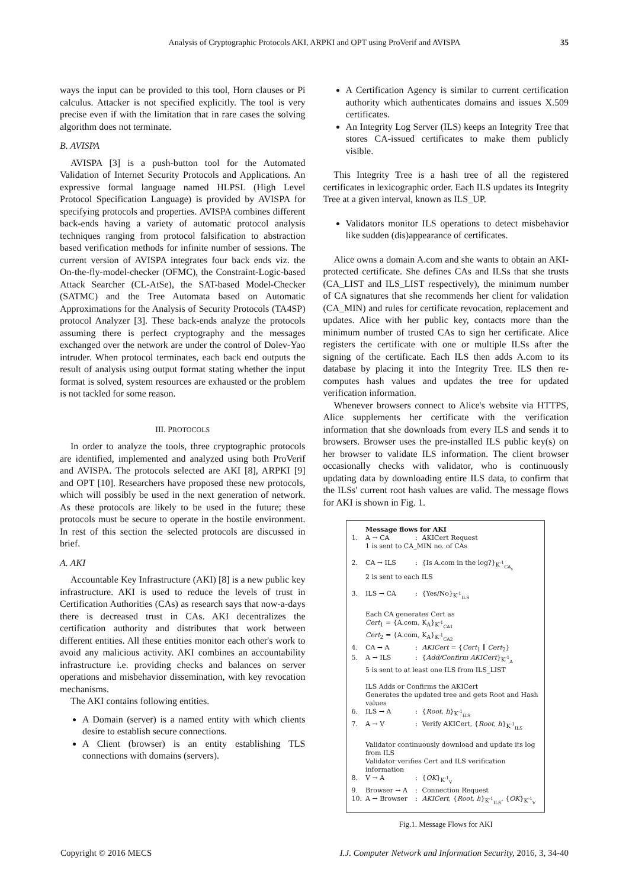Analysis of Cryptographic Protocols AKI, ARPKI and OPT using ProVerif and AVISPA 35
ways the input can be provided to this tool, Horn clauses or Pi calculus. Attacker is not specified explicitly. The tool is very precise even if with the limitation that in rare cases the solving algorithm does not terminate.
B. AVISPA
AVISPA [3] is a push-button tool for the Automated Validation of Internet Security Protocols and Applications. An expressive formal language named HLPSL (High Level Protocol Specification Language) is provided by AVISPA for specifying protocols and properties. AVISPA combines different back-ends having a variety of automatic protocol analysis techniques ranging from protocol falsification to abstraction based verification methods for infinite number of sessions. The current version of AVISPA integrates four back ends viz. the On-the-fly-model-checker (OFMC), the Constraint-Logic-based Attack Searcher (CL-AtSe), the SAT-based Model-Checker (SATMC) and the Tree Automata based on Automatic Approximations for the Analysis of Security Protocols (TA4SP) protocol Analyzer [3]. These back-ends analyze the protocols assuming there is perfect cryptography and the messages exchanged over the network are under the control of Dolev-Yao intruder. When protocol terminates, each back end outputs the result of analysis using output format stating whether the input format is solved, system resources are exhausted or the problem is not tackled for some reason.
III. PROTOCOLS
In order to analyze the tools, three cryptographic protocols are identified, implemented and analyzed using both ProVerif and AVISPA. The protocols selected are AKI [8], ARPKI [9] and OPT [10]. Researchers have proposed these new protocols, which will possibly be used in the next generation of network. As these protocols are likely to be used in the future; these protocols must be secure to operate in the hostile environment. In rest of this section the selected protocols are discussed in brief.
A. AKI
Accountable Key Infrastructure (AKI) [8] is a new public key infrastructure. AKI is used to reduce the levels of trust in Certification Authorities (CAs) as research says that now-a-days there is decreased trust in CAs. AKI decentralizes the certification authority and distributes that work between different entities. All these entities monitor each other's work to avoid any malicious activity. AKI combines an accountability infrastructure i.e. providing checks and balances on server operations and misbehavior dissemination, with key revocation mechanisms.
The AKI contains following entities.
A Domain (server) is a named entity with which clients desire to establish secure connections.
A Client (browser) is an entity establishing TLS connections with domains (servers).
A Certification Agency is similar to current certification authority which authenticates domains and issues X.509 certificates.
An Integrity Log Server (ILS) keeps an Integrity Tree that stores CA-issued certificates to make them publicly visible.
This Integrity Tree is a hash tree of all the registered certificates in lexicographic order. Each ILS updates its Integrity Tree at a given interval, known as ILS_UP.
Validators monitor ILS operations to detect misbehavior like sudden (dis)appearance of certificates.
Alice owns a domain A.com and she wants to obtain an AKI-protected certificate. She defines CAs and ILSs that she trusts (CA_LIST and ILS_LIST respectively), the minimum number of CA signatures that she recommends her client for validation (CA_MIN) and rules for certificate revocation, replacement and updates. Alice with her public key, contacts more than the minimum number of trusted CAs to sign her certificate. Alice registers the certificate with one or multiple ILSs after the signing of the certificate. Each ILS then adds A.com to its database by placing it into the Integrity Tree. ILS then re-computes hash values and updates the tree for updated verification information.
Whenever browsers connect to Alice's website via HTTPS, Alice supplements her certificate with the verification information that she downloads from every ILS and sends it to browsers. Browser uses the pre-installed ILS public key(s) on her browser to validate ILS information. The client browser occasionally checks with validator, who is continuously updating data by downloading entire ILS data, to confirm that the ILSs' current root hash values are valid. The message flows for AKI is shown in Fig. 1.
| | Message flows for AKI | | |
| 1. | A → CA | : | AKICert Request |
| | 1 is sent to CA_MIN no. of CAs | | |
| 2. | CA → ILS | : | {Is A.com in the log?}<sub>K<sup>-1</sup><sub>CA<sub>x</sub></sub></sub> |
| | 2 is sent to each ILS | | |
| 3. | ILS → CA | : | {Yes/No}<sub>K<sup>-1</sup><sub>ILS</sub></sub> |
| | Each CA generates Cert as Cert<sub>1</sub> = {A.com, K<sub>A</sub>}<sub>K<sup>-1</sup><sub>CA1</sub></sub> Cert<sub>2</sub> = {A.com, K<sub>A</sub>}<sub>K<sup>-1</sup><sub>CA2</sub></sub> | | |
| 4. | CA → A | : | AKICert = { Cert<sub>1</sub> ∥ Cert<sub>2</sub>} |
| 5. | A → ILS | : | { Add/Confirm AKICert }<sub>K<sup>-1</sup><sub>A</sub></sub> |
| | 5 is sent to at least one ILS from ILS_LIST ILS Adds or Confirms the AKICert Generates the updated tree and gets Root and Hash values | | |
| 6. | ILS → A | : | { Root, h }<sub>K<sup>-1</sup><sub>ILS</sub></sub> |
| 7. | A → V | : | Verify AKICert, { Root, h }<sub>K<sup>-1</sup><sub>ILS</sub></sub> |
| | Validator continuously download and update its log from ILS Validator verifies Cert and ILS verification information | | |
| 8. | V → A | : | { OK }<sub>K<sup>-1</sup><sub>V</sub></sub> |
| 9. | Browser → A | : | Connection Request |
| 10. | A → Browser | : | AKICert , { Root, h }<sub>K<sup>-1</sup><sub>ILS</sub></sub>, { OK }<sub>K<sup>-1</sup><sub>V</sub></sub> |
Fig.1. Message Flows for AKI
Copyright © 2016 MECS I.J. Computer Network and Information Security, 2016, 3, 34-40